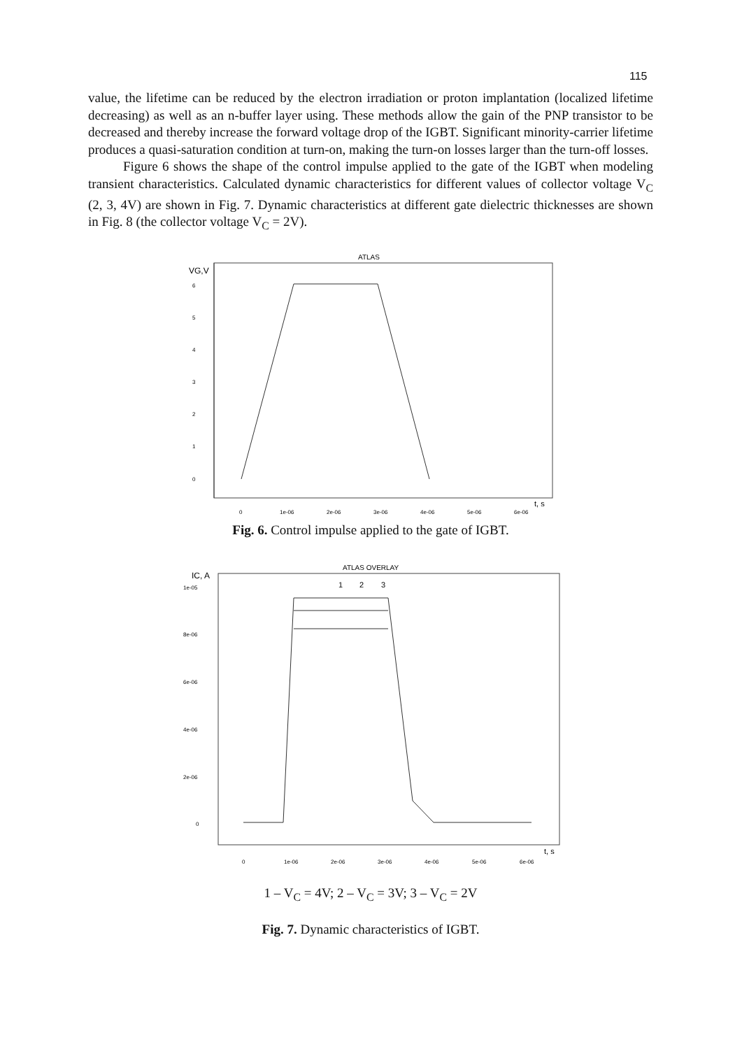115
value, the lifetime can be reduced by the electron irradiation or proton implantation (localized lifetime decreasing) as well as an n-buffer layer using. These methods allow the gain of the PNP transistor to be decreased and thereby increase the forward voltage drop of the IGBT. Significant minority-carrier lifetime produces a quasi-saturation condition at turn-on, making the turn-on losses larger than the turn-off losses.
Figure 6 shows the shape of the control impulse applied to the gate of the IGBT when modeling transient characteristics. Calculated dynamic characteristics for different values of collector voltage V<sub>C</sub> (2, 3, 4V) are shown in Fig. 7. Dynamic characteristics at different gate dielectric thicknesses are shown in Fig. 8 (the collector voltage V<sub>C</sub> = 2V).
ATLAS
VG,V
6
5
4
3
2
1
0
0
1e-06
2e-06
3e-06
4e-06
5e-06
6e-06
t, s
Fig. 6. Control impulse applied to the gate of IGBT.
ATLAS OVERLAY
IC, A
1e-05
8e-06
6e-06
4e-06
2e-06
0
1
2
3
0
1e-06
2e-06
3e-06
4e-06
5e-06
6e-06
t, s
1 – V<sub>C</sub> = 4V; 2 – V<sub>C</sub> = 3V; 3 – V<sub>C</sub> = 2V
Fig. 7. Dynamic characteristics of IGBT.